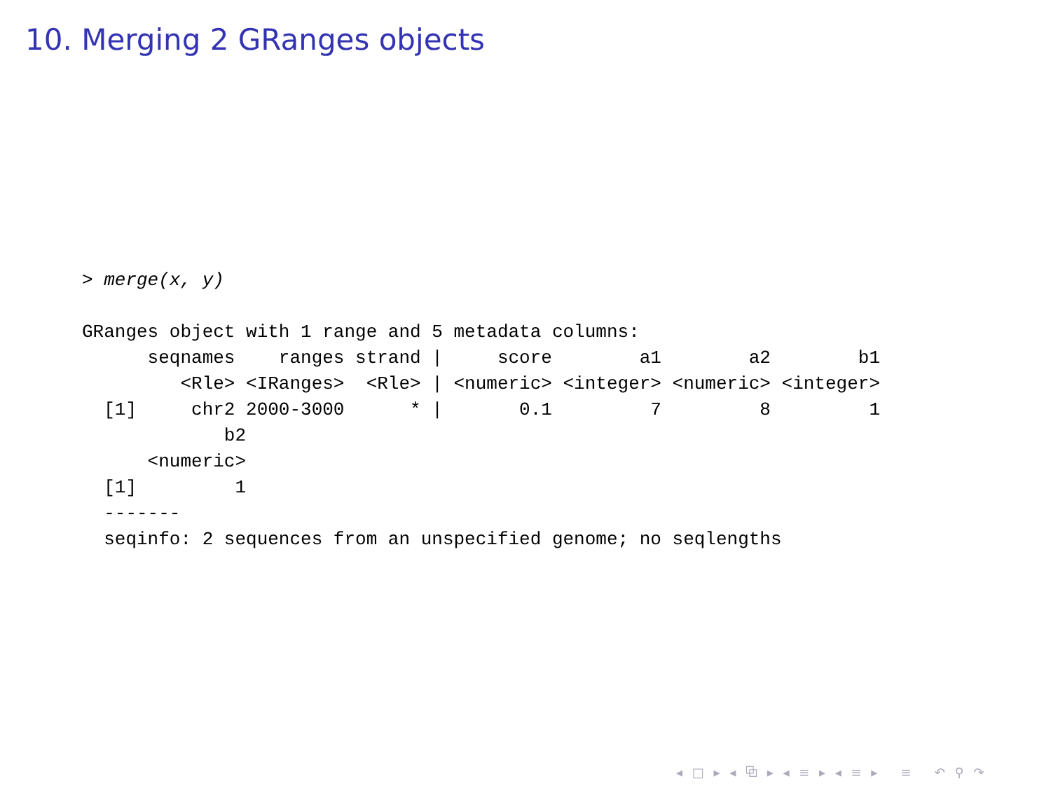10. Merging 2 GRanges objects
> merge(x, y)

GRanges object with 1 range and 5 metadata columns:
      seqnames    ranges strand |     score        a1        a2        b1
         <Rle> <IRanges>  <Rle> | <numeric> <integer> <numeric> <integer>
  [1]     chr2 2000-3000      * |       0.1         7         8         1
             b2
      <numeric>
  [1]         1
  -------
  seqinfo: 2 sequences from an unspecified genome; no seqlengths
◂ □ ▸ ◂ ⧉ ▸ ◂ ≡ ▸ ◂ ≡ ▸ ≡ ↶ ⚲ ↷